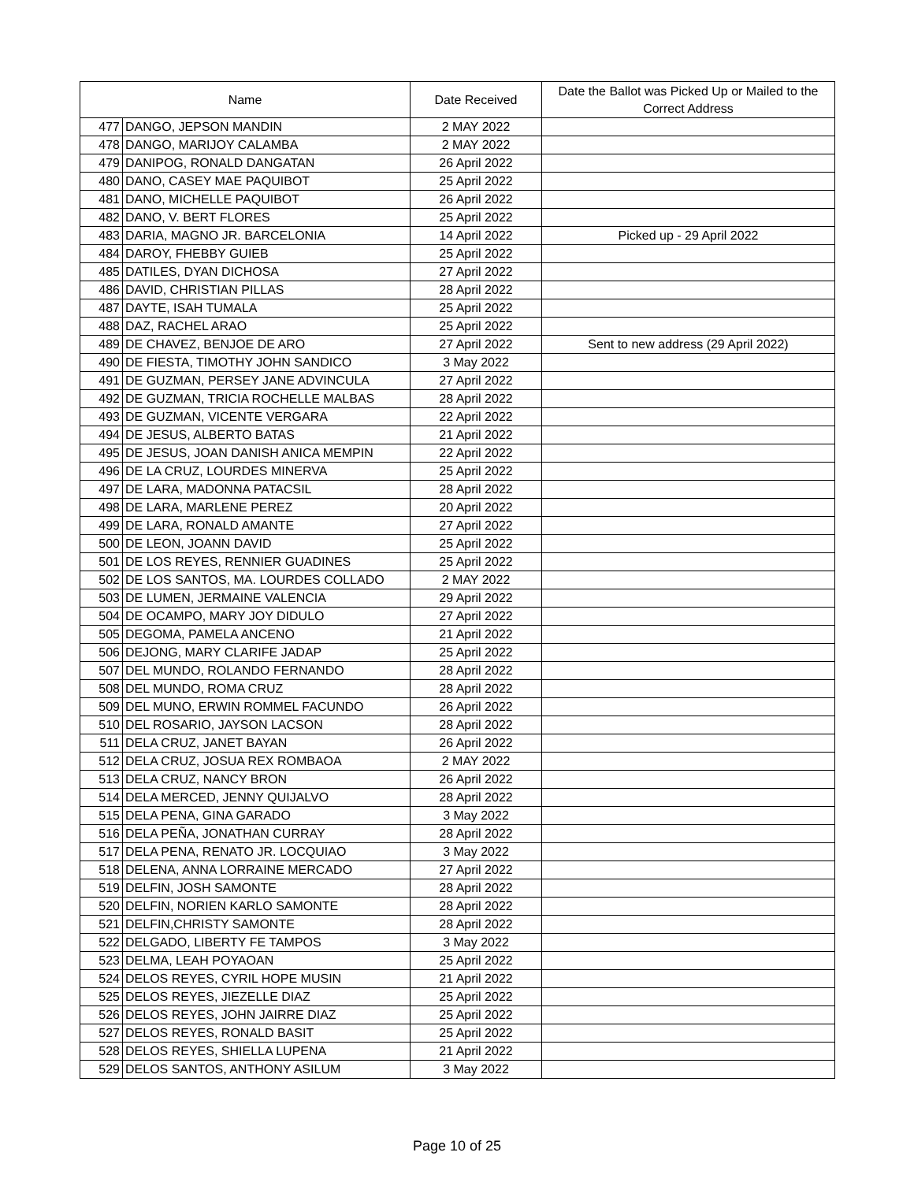| Name | | Date Received | Date the Ballot was Picked Up or Mailed to the Correct Address |
| --- | --- | --- | --- |
| 477 | DANGO, JEPSON MANDIN | 2 MAY 2022 | |
| 478 | DANGO, MARIJOY CALAMBA | 2 MAY 2022 | |
| 479 | DANIPOG, RONALD DANGATAN | 26 April 2022 | |
| 480 | DANO, CASEY MAE PAQUIBOT | 25 April 2022 | |
| 481 | DANO, MICHELLE PAQUIBOT | 26 April 2022 | |
| 482 | DANO, V. BERT FLORES | 25 April 2022 | |
| 483 | DARIA, MAGNO JR. BARCELONIA | 14 April 2022 | Picked up - 29 April 2022 |
| 484 | DAROY, FHEBBY GUIEB | 25 April 2022 | |
| 485 | DATILES, DYAN DICHOSA | 27 April 2022 | |
| 486 | DAVID, CHRISTIAN PILLAS | 28 April 2022 | |
| 487 | DAYTE, ISAH TUMALA | 25 April 2022 | |
| 488 | DAZ, RACHEL ARAO | 25 April 2022 | |
| 489 | DE CHAVEZ, BENJOE DE ARO | 27 April 2022 | Sent to new address (29 April 2022) |
| 490 | DE FIESTA, TIMOTHY JOHN SANDICO | 3 May 2022 | |
| 491 | DE GUZMAN, PERSEY JANE ADVINCULA | 27 April 2022 | |
| 492 | DE GUZMAN, TRICIA ROCHELLE MALBAS | 28 April 2022 | |
| 493 | DE GUZMAN, VICENTE VERGARA | 22 April 2022 | |
| 494 | DE JESUS, ALBERTO BATAS | 21 April 2022 | |
| 495 | DE JESUS, JOAN DANISH ANICA MEMPIN | 22 April 2022 | |
| 496 | DE LA CRUZ, LOURDES MINERVA | 25 April 2022 | |
| 497 | DE LARA, MADONNA PATACSIL | 28 April 2022 | |
| 498 | DE LARA, MARLENE PEREZ | 20 April 2022 | |
| 499 | DE LARA, RONALD AMANTE | 27 April 2022 | |
| 500 | DE LEON, JOANN DAVID | 25 April 2022 | |
| 501 | DE LOS REYES, RENNIER GUADINES | 25 April 2022 | |
| 502 | DE LOS SANTOS, MA. LOURDES COLLADO | 2 MAY 2022 | |
| 503 | DE LUMEN, JERMAINE VALENCIA | 29 April 2022 | |
| 504 | DE OCAMPO, MARY JOY DIDULO | 27 April 2022 | |
| 505 | DEGOMA, PAMELA ANCENO | 21 April 2022 | |
| 506 | DEJONG, MARY CLARIFE JADAP | 25 April 2022 | |
| 507 | DEL MUNDO, ROLANDO FERNANDO | 28 April 2022 | |
| 508 | DEL MUNDO, ROMA CRUZ | 28 April 2022 | |
| 509 | DEL MUNO, ERWIN ROMMEL FACUNDO | 26 April 2022 | |
| 510 | DEL ROSARIO, JAYSON LACSON | 28 April 2022 | |
| 511 | DELA CRUZ, JANET BAYAN | 26 April 2022 | |
| 512 | DELA CRUZ, JOSUA REX ROMBAOA | 2 MAY 2022 | |
| 513 | DELA CRUZ, NANCY BRON | 26 April 2022 | |
| 514 | DELA MERCED, JENNY QUIJALVO | 28 April 2022 | |
| 515 | DELA PENA, GINA GARADO | 3 May 2022 | |
| 516 | DELA PEÑA, JONATHAN CURRAY | 28 April 2022 | |
| 517 | DELA PENA, RENATO JR. LOCQUIAO | 3 May 2022 | |
| 518 | DELENA, ANNA LORRAINE MERCADO | 27 April 2022 | |
| 519 | DELFIN, JOSH SAMONTE | 28 April 2022 | |
| 520 | DELFIN, NORIEN KARLO SAMONTE | 28 April 2022 | |
| 521 | DELFIN,CHRISTY SAMONTE | 28 April 2022 | |
| 522 | DELGADO, LIBERTY FE TAMPOS | 3 May 2022 | |
| 523 | DELMA, LEAH POYAOAN | 25 April 2022 | |
| 524 | DELOS REYES, CYRIL HOPE MUSIN | 21 April 2022 | |
| 525 | DELOS REYES, JIEZELLE DIAZ | 25 April 2022 | |
| 526 | DELOS REYES, JOHN JAIRRE DIAZ | 25 April 2022 | |
| 527 | DELOS REYES, RONALD BASIT | 25 April 2022 | |
| 528 | DELOS REYES, SHIELLA LUPENA | 21 April 2022 | |
| 529 | DELOS SANTOS, ANTHONY ASILUM | 3 May 2022 | |
Page 10 of 25